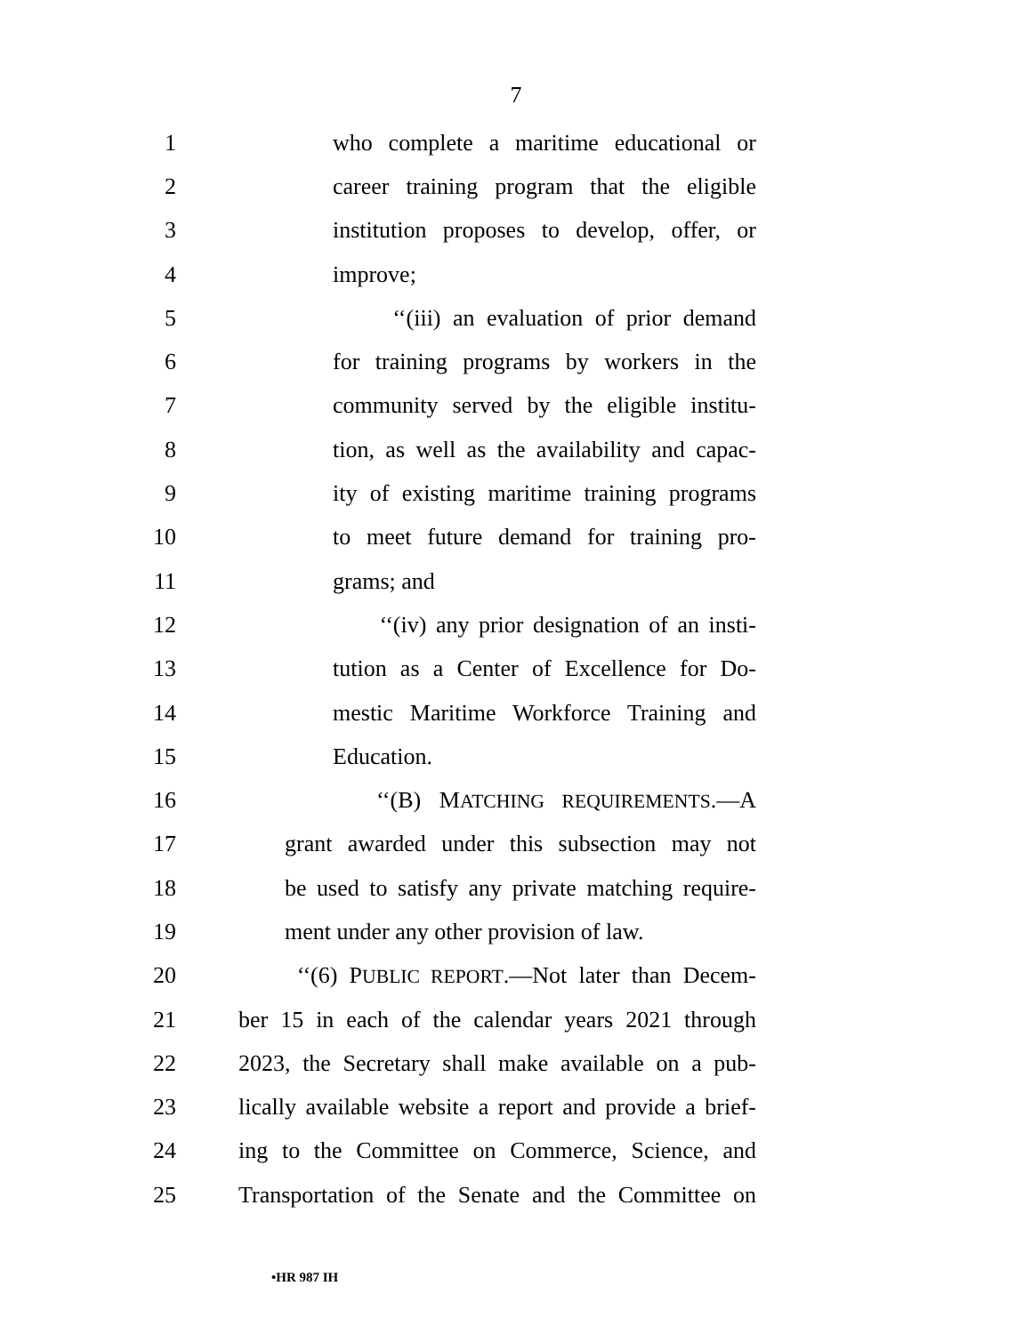7
1 who complete a maritime educational or
2 career training program that the eligible
3 institution proposes to develop, offer, or
4 improve;
5 ‘‘(iii) an evaluation of prior demand
6 for training programs by workers in the
7 community served by the eligible institu-
8 tion, as well as the availability and capac-
9 ity of existing maritime training programs
10 to meet future demand for training pro-
11 grams; and
12 ‘‘(iv) any prior designation of an insti-
13 tution as a Center of Excellence for Do-
14 mestic Maritime Workforce Training and
15 Education.
16 ‘‘(B) MATCHING REQUIREMENTS.—A
17 grant awarded under this subsection may not
18 be used to satisfy any private matching require-
19 ment under any other provision of law.
20 ‘‘(6) PUBLIC REPORT.—Not later than Decem-
21 ber 15 in each of the calendar years 2021 through
22 2023, the Secretary shall make available on a pub-
23 lically available website a report and provide a brief-
24 ing to the Committee on Commerce, Science, and
25 Transportation of the Senate and the Committee on
•HR 987 IH